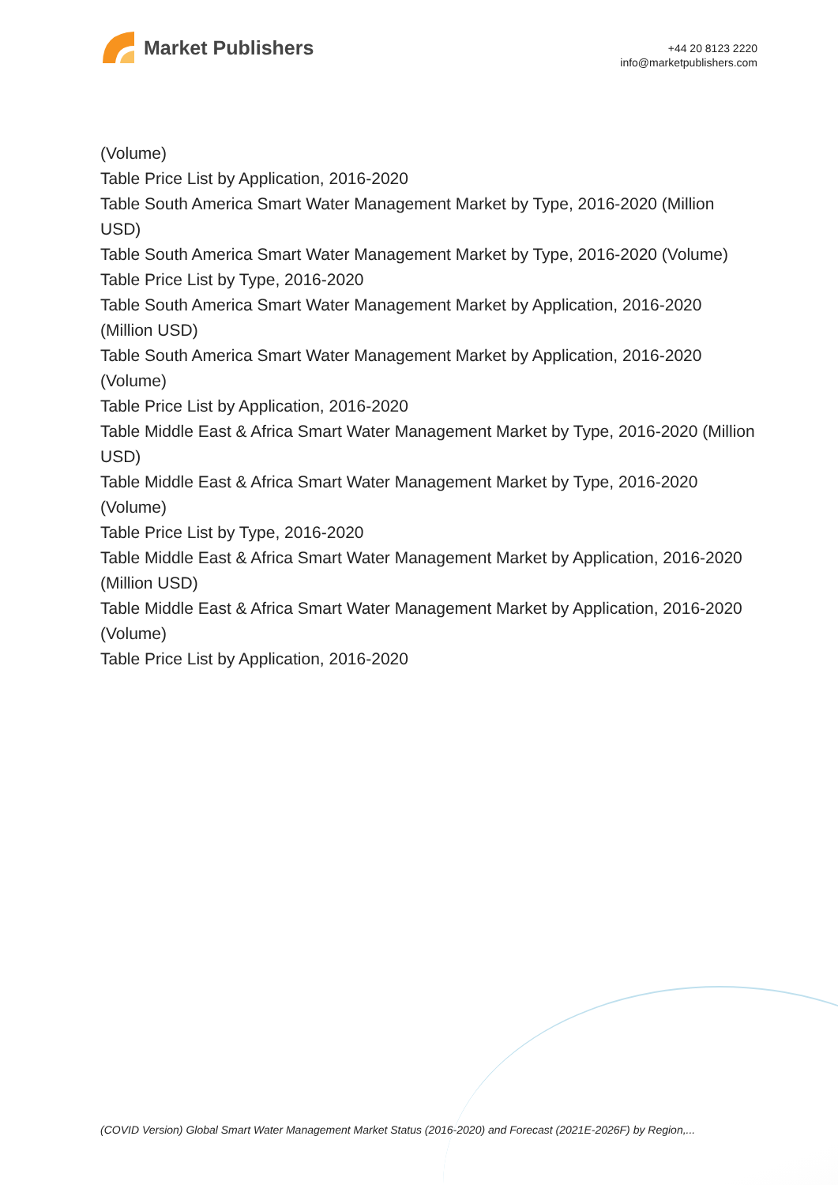Market Publishers
+44 20 8123 2220
info@marketpublishers.com
(Volume)
Table Price List by Application, 2016-2020
Table South America Smart Water Management Market by Type, 2016-2020 (Million USD)
Table South America Smart Water Management Market by Type, 2016-2020 (Volume)
Table Price List by Type, 2016-2020
Table South America Smart Water Management Market by Application, 2016-2020 (Million USD)
Table South America Smart Water Management Market by Application, 2016-2020 (Volume)
Table Price List by Application, 2016-2020
Table Middle East & Africa Smart Water Management Market by Type, 2016-2020 (Million USD)
Table Middle East & Africa Smart Water Management Market by Type, 2016-2020 (Volume)
Table Price List by Type, 2016-2020
Table Middle East & Africa Smart Water Management Market by Application, 2016-2020 (Million USD)
Table Middle East & Africa Smart Water Management Market by Application, 2016-2020 (Volume)
Table Price List by Application, 2016-2020
(COVID Version) Global Smart Water Management Market Status (2016-2020) and Forecast (2021E-2026F) by Region,...